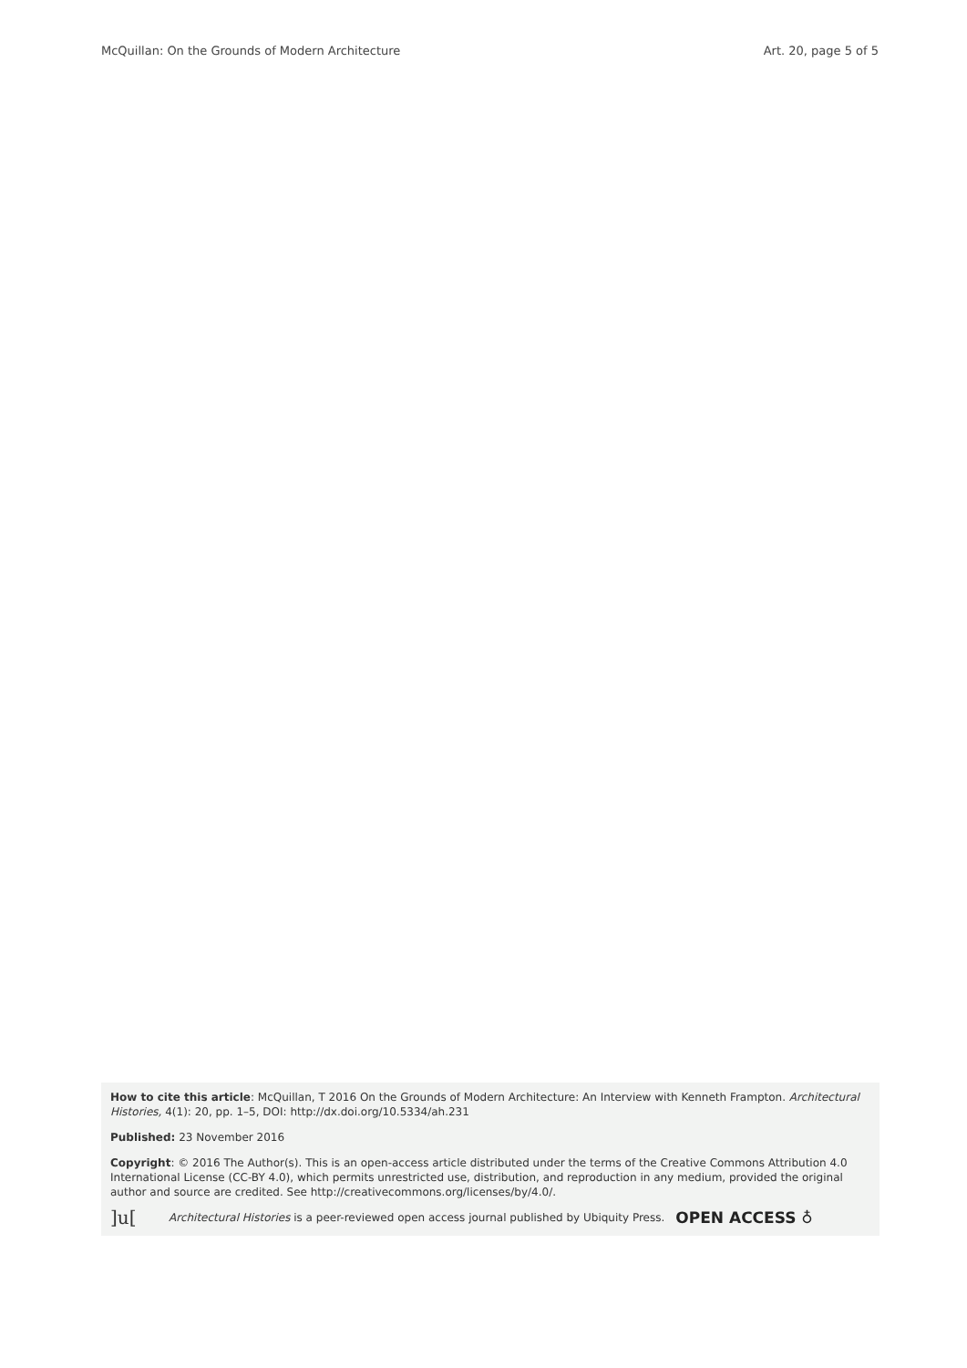McQuillan: On the Grounds of Modern Architecture Art. 20, page 5 of 5
How to cite this article: McQuillan, T 2016 On the Grounds of Modern Architecture: An Interview with Kenneth Frampton. Architectural Histories, 4(1): 20, pp. 1–5, DOI: http://dx.doi.org/10.5334/ah.231
Published: 23 November 2016
Copyright: © 2016 The Author(s). This is an open-access article distributed under the terms of the Creative Commons Attribution 4.0 International License (CC-BY 4.0), which permits unrestricted use, distribution, and reproduction in any medium, provided the original author and source are credited. See http://creativecommons.org/licenses/by/4.0/.
]u[Architectural Histories is a peer-reviewed open access journal published by Ubiquity Press. OPEN ACCESS ♁